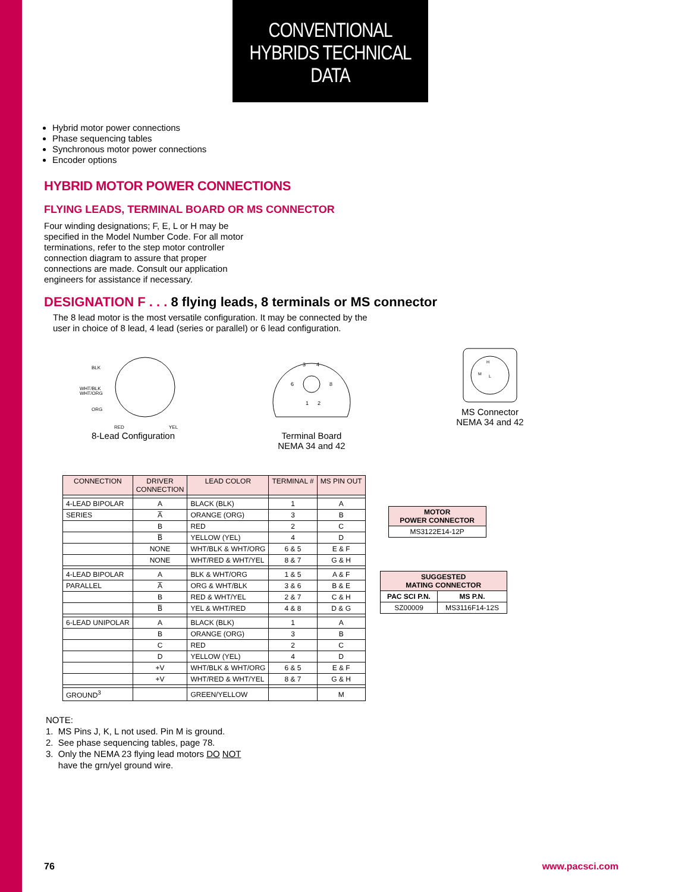CONVENTIONAL
HYBRIDS TECHNICAL
DATA
Hybrid motor power connections
Phase sequencing tables
Synchronous motor power connections
Encoder options
HYBRID MOTOR POWER CONNECTIONS
FLYING LEADS, TERMINAL BOARD OR MS CONNECTOR
Four winding designations; F, E, L or H may be specified in the Model Number Code. For all motor terminations, refer to the step motor controller connection diagram to assure that proper connections are made. Consult our application engineers for assistance if necessary.
DESIGNATION F . . . 8 flying leads, 8 terminals or MS connector
The 8 lead motor is the most versatile configuration. It may be connected by the user in choice of 8 lead, 4 lead (series or parallel) or 6 lead configuration.
BLK
WHT/BLK
WHT/ORG
ORG
RED
YEL
8-Lead Configuration
3
4
6
8
1
2
Terminal Board
NEMA 34 and 42
H
M
L
MS Connector
NEMA 34 and 42
| CONNECTION | DRIVER CONNECTION | LEAD COLOR | TERMINAL # | MS PIN OUT |
| --- | --- | --- | --- | --- |
| 4-LEAD BIPOLAR | A | BLACK (BLK) | 1 | A |
| SERIES | A̅ | ORANGE (ORG) | 3 | B |
| | B | RED | 2 | C |
| | B̅ | YELLOW (YEL) | 4 | D |
| | NONE | WHT/BLK & WHT/ORG | 6 & 5 | E & F |
| | NONE | WHT/RED & WHT/YEL | 8 & 7 | G & H |
| 4-LEAD BIPOLAR | A | BLK & WHT/ORG | 1 & 5 | A & F |
| PARALLEL | A̅ | ORG & WHT/BLK | 3 & 6 | B & E |
| | B | RED & WHT/YEL | 2 & 7 | C & H |
| | B̅ | YEL & WHT/RED | 4 & 8 | D & G |
| 6-LEAD UNIPOLAR | A | BLACK (BLK) | 1 | A |
| | B | ORANGE (ORG) | 3 | B |
| | C | RED | 2 | C |
| | D | YELLOW (YEL) | 4 | D |
| | +V | WHT/BLK & WHT/ORG | 6 & 5 | E & F |
| | +V | WHT/RED & WHT/YEL | 8 & 7 | G & H |
| GROUND<sup>3</sup> | | GREEN/YELLOW | | M |
| MOTOR POWER CONNECTOR |
| --- |
| MS3122E14-12P |
| SUGGESTED MATING CONNECTOR | |
| --- | --- |
| PAC SCI P.N. | MS P.N. |
| SZ00009 | MS3116F14-12S |
NOTE:
1. MS Pins J, K, L not used. Pin M is ground.
2. See phase sequencing tables, page 78.
3. Only the NEMA 23 flying lead motors DO NOT
have the grn/yel ground wire.
76 www.pacsci.com